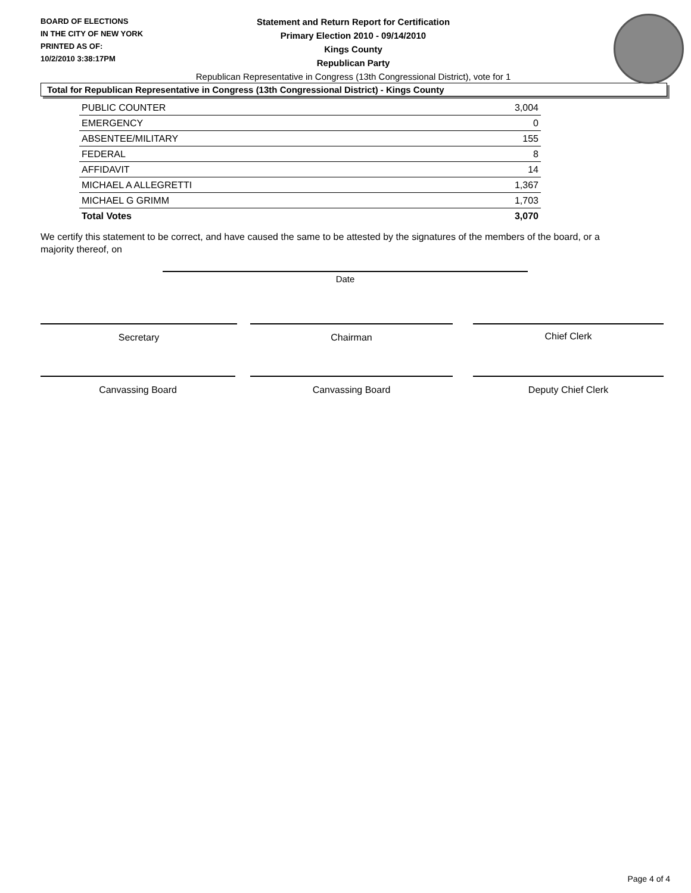BOARD OF ELECTIONS
IN THE CITY OF NEW YORK
PRINTED AS OF:
10/2/2010 3:38:17PM
Statement and Return Report for Certification
Primary Election 2010 - 09/14/2010
Kings County
Republican Party
Republican Representative in Congress (13th Congressional District), vote for 1
Total for Republican Representative in Congress (13th Congressional District) - Kings County
| PUBLIC COUNTER | 3,004 |
| EMERGENCY | 0 |
| ABSENTEE/MILITARY | 155 |
| FEDERAL | 8 |
| AFFIDAVIT | 14 |
| MICHAEL A ALLEGRETTI | 1,367 |
| MICHAEL G GRIMM | 1,703 |
| Total Votes | 3,070 |
We certify this statement to be correct, and have caused the same to be attested by the signatures of the members of the board, or a majority thereof, on
Date
Secretary Chairman Chief Clerk
Canvassing Board Canvassing Board Deputy Chief Clerk
Page 4 of 4